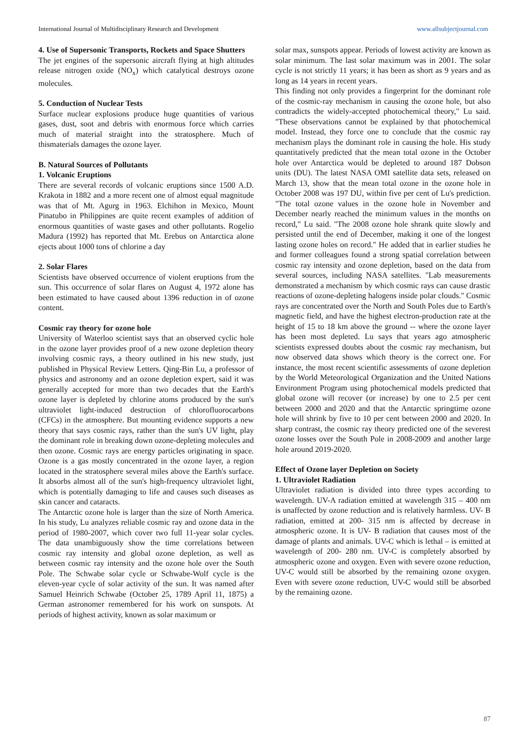International Journal of Multidisciplinary Research and Development www.allsubjectjournal.com
4. Use of Supersonic Transports, Rockets and Space Shutters
The jet engines of the supersonic aircraft flying at high altitudes release nitrogen oxide (NO<sub>x</sub>) which catalytical destroys ozone molecules.
5. Conduction of Nuclear Tests
Surface nuclear explosions produce huge quantities of various gases, dust, soot and debris with enormous force which carries much of material straight into the stratosphere. Much of thismaterials damages the ozone layer.
B. Natural Sources of Pollutants
1. Volcanic Eruptions
There are several records of volcanic eruptions since 1500 A.D. Krakota in 1882 and a more recent one of almost equal magnitude was that of Mt. Agurg in 1963. Elchihon in Mexico, Mount Pinatubo in Philippines are quite recent examples of addition of enormous quantities of waste gases and other pollutants. Rogelio Madura (1992) has reported that Mt. Erebus on Antarctica alone ejects about 1000 tons of chlorine a day
2. Solar Flares
Scientists have observed occurrence of violent eruptions from the sun. This occurrence of solar flares on August 4, 1972 alone has been estimated to have caused about 1396 reduction in of ozone content.
Cosmic ray theory for ozone hole
University of Waterloo scientist says that an observed cyclic hole in the ozone layer provides proof of a new ozone depletion theory involving cosmic rays, a theory outlined in his new study, just published in Physical Review Letters. Qing-Bin Lu, a professor of physics and astronomy and an ozone depletion expert, said it was generally accepted for more than two decades that the Earth's ozone layer is depleted by chlorine atoms produced by the sun's ultraviolet light-induced destruction of chlorofluorocarbons (CFCs) in the atmosphere. But mounting evidence supports a new theory that says cosmic rays, rather than the sun's UV light, play the dominant role in breaking down ozone-depleting molecules and then ozone. Cosmic rays are energy particles originating in space. Ozone is a gas mostly concentrated in the ozone layer, a region located in the stratosphere several miles above the Earth's surface. It absorbs almost all of the sun's high-frequency ultraviolet light, which is potentially damaging to life and causes such diseases as skin cancer and cataracts.
The Antarctic ozone hole is larger than the size of North America. In his study, Lu analyzes reliable cosmic ray and ozone data in the period of 1980-2007, which cover two full 11-year solar cycles. The data unambiguously show the time correlations between cosmic ray intensity and global ozone depletion, as well as between cosmic ray intensity and the ozone hole over the South Pole. The Schwabe solar cycle or Schwabe-Wolf cycle is the eleven-year cycle of solar activity of the sun. It was named after Samuel Heinrich Schwabe (October 25, 1789 April 11, 1875) a German astronomer remembered for his work on sunspots. At periods of highest activity, known as solar maximum or
solar max, sunspots appear. Periods of lowest activity are known as solar minimum. The last solar maximum was in 2001. The solar cycle is not strictly 11 years; it has been as short as 9 years and as long as 14 years in recent years.
This finding not only provides a fingerprint for the dominant role of the cosmic-ray mechanism in causing the ozone hole, but also contradicts the widely-accepted photochemical theory," Lu said. "These observations cannot be explained by that photochemical model. Instead, they force one to conclude that the cosmic ray mechanism plays the dominant role in causing the hole. His study quantitatively predicted that the mean total ozone in the October hole over Antarctica would be depleted to around 187 Dobson units (DU). The latest NASA OMI satellite data sets, released on March 13, show that the mean total ozone in the ozone hole in October 2008 was 197 DU, within five per cent of Lu's prediction. "The total ozone values in the ozone hole in November and December nearly reached the minimum values in the months on record," Lu said. "The 2008 ozone hole shrank quite slowly and persisted until the end of December, making it one of the longest lasting ozone holes on record." He added that in earlier studies he and former colleagues found a strong spatial correlation between cosmic ray intensity and ozone depletion, based on the data from several sources, including NASA satellites. "Lab measurements demonstrated a mechanism by which cosmic rays can cause drastic reactions of ozone-depleting halogens inside polar clouds." Cosmic rays are concentrated over the North and South Poles due to Earth's magnetic field, and have the highest electron-production rate at the height of 15 to 18 km above the ground -- where the ozone layer has been most depleted. Lu says that years ago atmospheric scientists expressed doubts about the cosmic ray mechanism, but now observed data shows which theory is the correct one. For instance, the most recent scientific assessments of ozone depletion by the World Meteorological Organization and the United Nations Environment Program using photochemical models predicted that global ozone will recover (or increase) by one to 2.5 per cent between 2000 and 2020 and that the Antarctic springtime ozone hole will shrink by five to 10 per cent between 2000 and 2020. In sharp contrast, the cosmic ray theory predicted one of the severest ozone losses over the South Pole in 2008-2009 and another large hole around 2019-2020.
Effect of Ozone layer Depletion on Society
1. Ultraviolet Radiation
Ultraviolet radiation is divided into three types according to wavelength. UV-A radiation emitted at wavelength 315 – 400 nm is unaffected by ozone reduction and is relatively harmless. UV- B radiation, emitted at 200- 315 nm is affected by decrease in atmospheric ozone. It is UV- B radiation that causes most of the damage of plants and animals. UV-C which is lethal – is emitted at wavelength of 200- 280 nm. UV-C is completely absorbed by atmospheric ozone and oxygen. Even with severe ozone reduction, UV-C would still be absorbed by the remaining ozone oxygen. Even with severe ozone reduction, UV-C would still be absorbed by the remaining ozone.
87